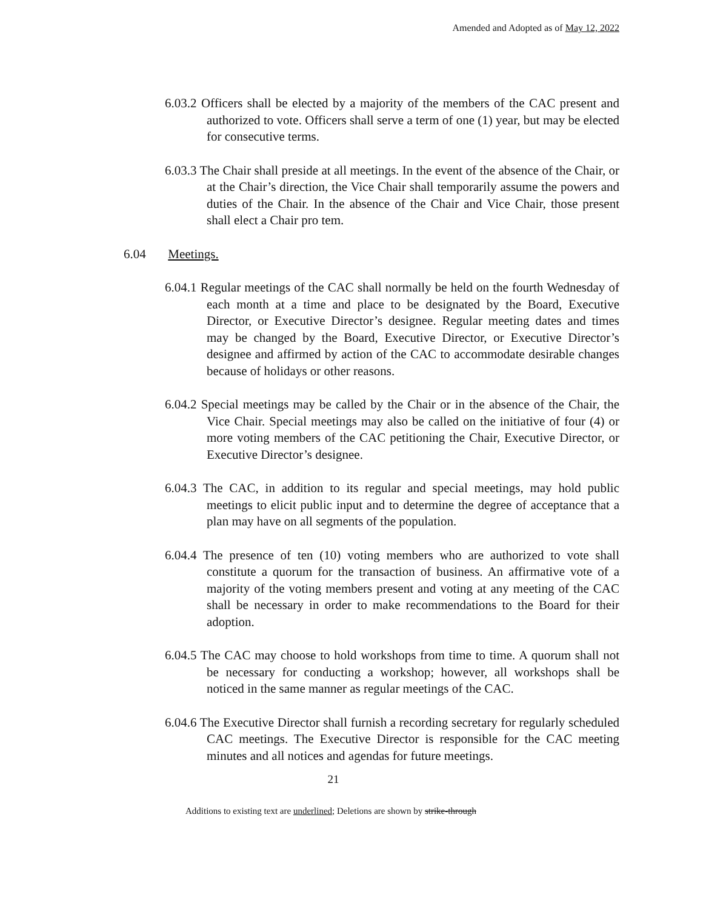Amended and Adopted as of May 12, 2022
6.03.2 Officers shall be elected by a majority of the members of the CAC present and authorized to vote. Officers shall serve a term of one (1) year, but may be elected for consecutive terms.
6.03.3 The Chair shall preside at all meetings. In the event of the absence of the Chair, or at the Chair’s direction, the Vice Chair shall temporarily assume the powers and duties of the Chair. In the absence of the Chair and Vice Chair, those present shall elect a Chair pro tem.
6.04 Meetings.
6.04.1 Regular meetings of the CAC shall normally be held on the fourth Wednesday of each month at a time and place to be designated by the Board, Executive Director, or Executive Director’s designee. Regular meeting dates and times may be changed by the Board, Executive Director, or Executive Director’s designee and affirmed by action of the CAC to accommodate desirable changes because of holidays or other reasons.
6.04.2 Special meetings may be called by the Chair or in the absence of the Chair, the Vice Chair. Special meetings may also be called on the initiative of four (4) or more voting members of the CAC petitioning the Chair, Executive Director, or Executive Director’s designee.
6.04.3 The CAC, in addition to its regular and special meetings, may hold public meetings to elicit public input and to determine the degree of acceptance that a plan may have on all segments of the population.
6.04.4 The presence of ten (10) voting members who are authorized to vote shall constitute a quorum for the transaction of business. An affirmative vote of a majority of the voting members present and voting at any meeting of the CAC shall be necessary in order to make recommendations to the Board for their adoption.
6.04.5 The CAC may choose to hold workshops from time to time. A quorum shall not be necessary for conducting a workshop; however, all workshops shall be noticed in the same manner as regular meetings of the CAC.
6.04.6 The Executive Director shall furnish a recording secretary for regularly scheduled CAC meetings. The Executive Director is responsible for the CAC meeting minutes and all notices and agendas for future meetings.
21
Additions to existing text are underlined; Deletions are shown by strike-through